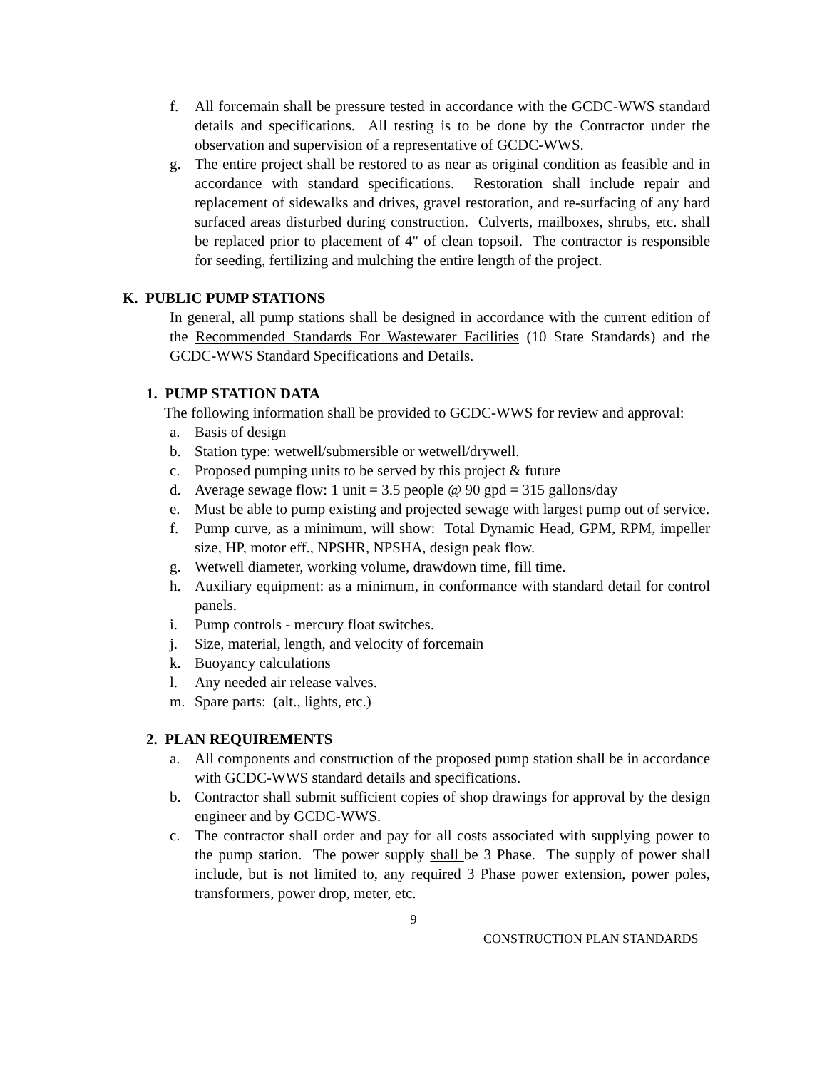f. All forcemain shall be pressure tested in accordance with the GCDC-WWS standard details and specifications. All testing is to be done by the Contractor under the observation and supervision of a representative of GCDC-WWS.
g. The entire project shall be restored to as near as original condition as feasible and in accordance with standard specifications. Restoration shall include repair and replacement of sidewalks and drives, gravel restoration, and re-surfacing of any hard surfaced areas disturbed during construction. Culverts, mailboxes, shrubs, etc. shall be replaced prior to placement of 4" of clean topsoil. The contractor is responsible for seeding, fertilizing and mulching the entire length of the project.
K. PUBLIC PUMP STATIONS
In general, all pump stations shall be designed in accordance with the current edition of the Recommended Standards For Wastewater Facilities (10 State Standards) and the GCDC-WWS Standard Specifications and Details.
1. PUMP STATION DATA
The following information shall be provided to GCDC-WWS for review and approval:
a. Basis of design
b. Station type: wetwell/submersible or wetwell/drywell.
c. Proposed pumping units to be served by this project & future
d. Average sewage flow: 1 unit = 3.5 people @ 90 gpd = 315 gallons/day
e. Must be able to pump existing and projected sewage with largest pump out of service.
f. Pump curve, as a minimum, will show: Total Dynamic Head, GPM, RPM, impeller size, HP, motor eff., NPSHR, NPSHA, design peak flow.
g. Wetwell diameter, working volume, drawdown time, fill time.
h. Auxiliary equipment: as a minimum, in conformance with standard detail for control panels.
i. Pump controls - mercury float switches.
j. Size, material, length, and velocity of forcemain
k. Buoyancy calculations
l. Any needed air release valves.
m. Spare parts: (alt., lights, etc.)
2. PLAN REQUIREMENTS
a. All components and construction of the proposed pump station shall be in accordance with GCDC-WWS standard details and specifications.
b. Contractor shall submit sufficient copies of shop drawings for approval by the design engineer and by GCDC-WWS.
c. The contractor shall order and pay for all costs associated with supplying power to the pump station. The power supply shall be 3 Phase. The supply of power shall include, but is not limited to, any required 3 Phase power extension, power poles, transformers, power drop, meter, etc.
9
CONSTRUCTION PLAN STANDARDS